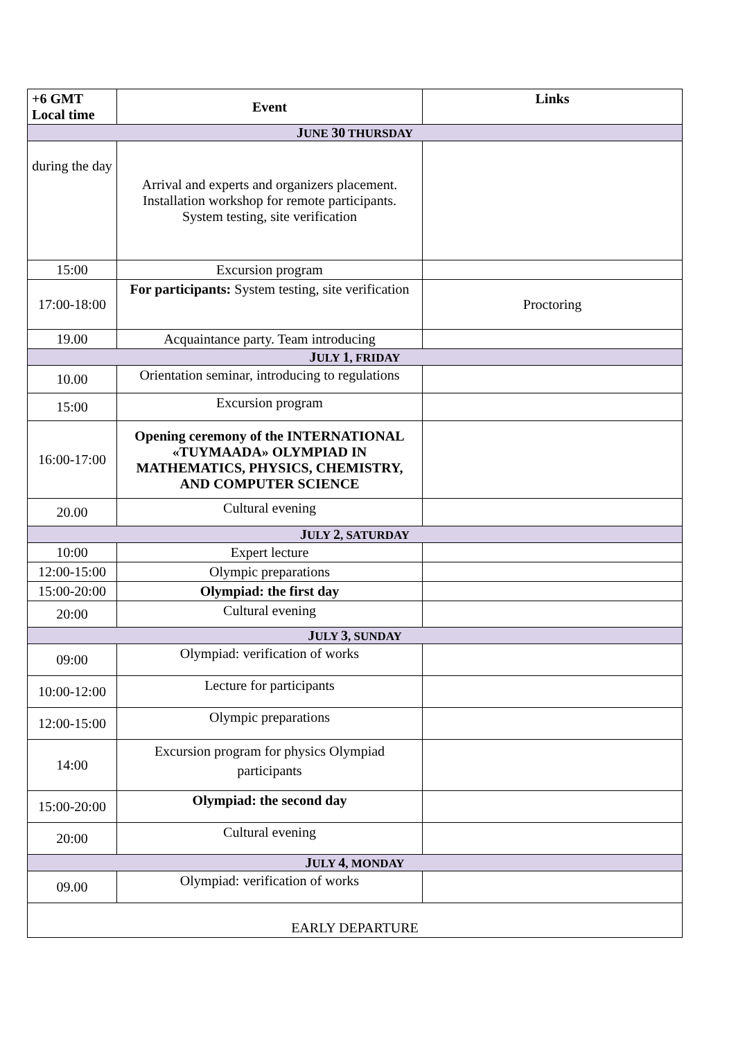| +6 GMT Local time | Event | Links |
| --- | --- | --- |
| J UNE 30 THURSDAY | | |
| during the day | Arrival and experts and organizers placement. Installation workshop for remote participants. System testing, site verification | |
| 15:00 | Excursion program | |
| 17:00-18:00 | For participants: System testing, site verification | Proctoring |
| 19.00 | Acquaintance party. Team introducing | |
| J ULY 1 , FRIDAY | | |
| 10.00 | Orientation seminar, introducing to regulations | |
| 15:00 | Excursion program | |
| 16:00-17:00 | Opening ceremony of the INTERNATIONAL «TUYMAADA» OLYMPIAD IN MATHEMATICS, PHYSICS, CHEMISTRY, AND COMPUTER SCIENCE | |
| 20.00 | Cultural evening | |
| J ULY 2 , SATURDAY | | |
| 10:00 | Expert lecture | |
| 12:00-15:00 | Olympic preparations | |
| 15:00-20:00 | Olympiad: the first day | |
| 20:00 | Cultural evening | |
| J ULY 3 , SUNDAY | | |
| 09:00 | Olympiad: verification of works | |
| 10:00-12:00 | Lecture for participants | |
| 12:00-15:00 | Olympic preparations | |
| 14:00 | Excursion program for physics Olympiad participants | |
| 15:00-20:00 | Olympiad: the second day | |
| 20:00 | Cultural evening | |
| J ULY 4 , MONDAY | | |
| 09.00 | Olympiad: verification of works | |
| EARLY DEPARTURE | | |